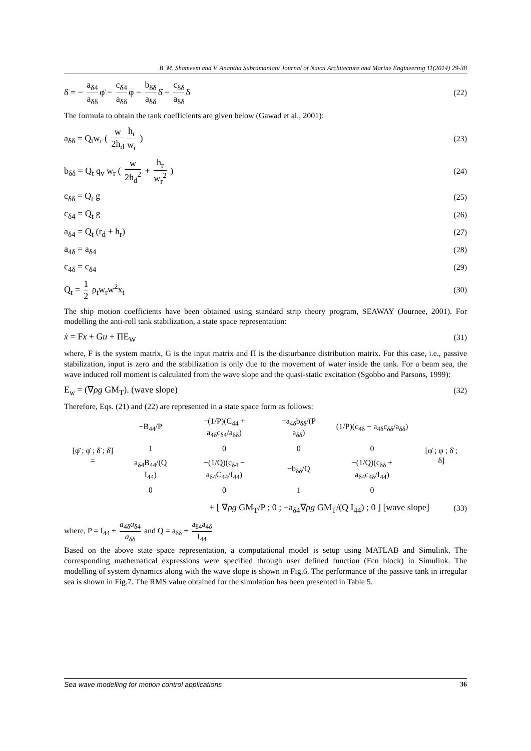B. M. Shameem and V. Anantha Subramanian/ Journal of Naval Architecture and Marine Engineering 11(2014) 29-38
δ̈ = − a<sub>δ4</sub> a<sub>δδ</sub> φ̈ − c<sub>δ4</sub> a<sub>δδ</sub> φ − b<sub>δδ</sub> a<sub>δδ</sub> δ̇ − c<sub>δδ</sub> a<sub>δδ</sub> δ (22)
The formula to obtain the tank coefficients are given below (Gawad et al., 2001):
a<sub>δδ</sub> = Q<sub>t</sub>w<sub>r</sub> ( w 2h<sub>d</sub> h<sub>r</sub> w<sub>r</sub> ) (23)
b<sub>δδ</sub> = Q<sub>t</sub> q<sub>v</sub> w<sub>r</sub> ( w 2h<sub>d</sub><sup>2</sup> + h<sub>r</sub> w<sub>r</sub><sup>2</sup> ) (24)
c<sub>δδ</sub> = Q<sub>t</sub> g (25)
c<sub>δ4</sub> = Q<sub>t</sub> g (26)
a<sub>δ4</sub> = Q<sub>t</sub> (r<sub>d</sub> + h<sub>r</sub>) (27)
a<sub>4δ</sub> = a<sub>δ4</sub> (28)
c<sub>4δ</sub> = c<sub>δ4</sub> (29)
Q<sub>t</sub> = 1 2 ρ<sub>t</sub>w<sub>r</sub>w<sup>2</sup>x<sub>t</sub> (30)
The ship motion coefficients have been obtained using standard strip theory program, SEAWAY (Journee, 2001). For modelling the anti-roll tank stabilization, a state space representation:
ẋ = Fx + Gu + ΠE<sub>W</sub> (31)
where, F is the system matrix, G is the input matrix and Π is the disturbance distribution matrix. For this case, i.e., passive stabilization, input is zero and the stabilization is only due to the movement of water inside the tank. For a beam sea, the wave induced roll moment is calculated from the wave slope and the quasi-static excitation (Sgobbo and Parsons, 1999):
E<sub>w</sub> = (∇ρg GM<sub>T</sub>). (wave slope) (32)
Therefore, Eqs. (21) and (22) are represented in a state space form as follows:
| [φ̈ ; φ̇ ; δ̈ ; δ̇] = | −B<sub>44</sub>/P | −(1/P)(C<sub>44</sub> + a<sub>4δ</sub>c<sub>δ4</sub>/a<sub>δδ</sub>) | −a<sub>4δ</sub>b<sub>δδ</sub>/(P a<sub>δδ</sub>) | (1/P)(c<sub>4δ</sub> − a<sub>4δ</sub>c<sub>δδ</sub>/a<sub>δδ</sub>) | [φ̇ ; φ ; δ̇ ; δ] |
| | 1 | 0 | 0 | 0 | |
| | a<sub>δ4</sub>B<sub>44</sub>/(Q I<sub>44</sub>) | −(1/Q)(c<sub>δ4</sub> − a<sub>δ4</sub>C<sub>44</sub>/I<sub>44</sub>) | −b<sub>δδ</sub>/Q | −(1/Q)(c<sub>δδ</sub> + a<sub>δ4</sub>c<sub>4δ</sub>/I<sub>44</sub>) | |
| | 0 | 0 | 1 | 0 | |
+ [ ∇ρg GM<sub>T</sub>/P ; 0 ; −a<sub>δ4</sub>∇ρg GM<sub>T</sub>/(Q I<sub>44</sub>) ; 0 ] [wave slope] (33)
where, P = I<sub>44</sub> + a<sub>4δ</sub>a<sub>δ4</sub> a<sub>δδ</sub> and Q = a<sub>δδ</sub> + a<sub>δ4</sub>a<sub>4δ</sub> I<sub>44</sub>
Based on the above state space representation, a computational model is setup using MATLAB and Simulink. The corresponding mathematical expressions were specified through user defined function (Fcn block) in Simulink. The modelling of system dynamics along with the wave slope is shown in Fig.6. The performance of the passive tank in irregular sea is shown in Fig.7. The RMS value obtained for the simulation has been presented in Table 5.
Sea wave modelling for motion control applications 36